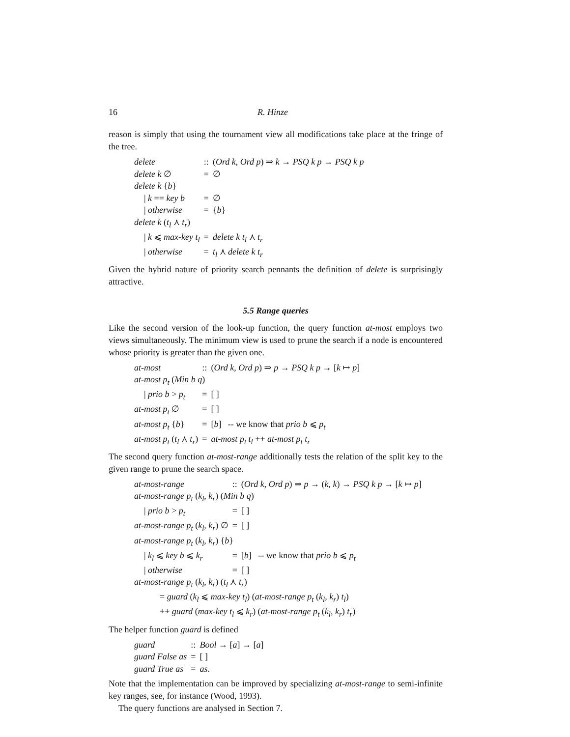16 R. Hinze
reason is simply that using the tournament view all modifications take place at the fringe of the tree.
| delete | :: | ( Ord k , Ord p ) ⇒ k → PSQ k p → PSQ k p |
| delete k ∅ | = | ∅ |
| delete k { b } | | |
| / k == key b | = | ∅ |
| / otherwise | = | { b } |
| delete k ( t<sub>l</sub> ⋏ t<sub>r</sub> ) | | |
| / k ⩽ max-key t<sub>l</sub> | = | delete k t<sub>l</sub> ⋏ t<sub>r</sub> |
| / otherwise | = | t<sub>l</sub> ⋏ delete k t<sub>r</sub> |
Given the hybrid nature of priority search pennants the definition of delete is surprisingly attractive.
5.5 Range queries
Like the second version of the look-up function, the query function at-most employs two views simultaneously. The minimum view is used to prune the search if a node is encountered whose priority is greater than the given one.
| at-most | :: | ( Ord k , Ord p ) ⇒ p → PSQ k p → [ k ↦ p ] |
| at-most p<sub>t</sub> ( Min b q ) | | |
| / prio b > p<sub>t</sub> | = | [ ] |
| at-most p<sub>t</sub> ∅ | = | [ ] |
| at-most p<sub>t</sub> { b } | = | [ b ] -- we know that prio b ⩽ p<sub>t</sub> |
| at-most p<sub>t</sub> ( t<sub>l</sub> ⋏ t<sub>r</sub> ) | = | at-most p<sub>t</sub> t<sub>l</sub> ++ at-most p<sub>t</sub> t<sub>r</sub> |
The second query function at-most-range additionally tests the relation of the split key to the given range to prune the search space.
| at-most-range | :: | ( Ord k , Ord p ) ⇒ p → ( k , k ) → PSQ k p → [ k ↦ p ] |
| at-most-range p<sub>t</sub> ( k<sub>l</sub> , k<sub>r</sub> ) ( Min b q ) | | |
| / prio b > p<sub>t</sub> | = | [ ] |
| at-most-range p<sub>t</sub> ( k<sub>l</sub> , k<sub>r</sub> ) ∅ | = | [ ] |
| at-most-range p<sub>t</sub> ( k<sub>l</sub> , k<sub>r</sub> ) { b } | | |
| / k<sub>l</sub> ⩽ key b ⩽ k<sub>r</sub> | = | [ b ] -- we know that prio b ⩽ p<sub>t</sub> |
| / otherwise | = | [ ] |
| at-most-range p<sub>t</sub> ( k<sub>l</sub> , k<sub>r</sub> ) ( t<sub>l</sub> ⋏ t<sub>r</sub> ) | | |
| = guard ( k<sub>l</sub> ⩽ max-key t<sub>l</sub> ) ( at-most-range p<sub>t</sub> ( k<sub>l</sub> , k<sub>r</sub> ) t<sub>l</sub> ) | | |
| ++ guard ( max-key t<sub>l</sub> ⩽ k<sub>r</sub> ) ( at-most-range p<sub>t</sub> ( k<sub>l</sub> , k<sub>r</sub> ) t<sub>r</sub> ) | | |
The helper function guard is defined
| guard | :: | Bool → [ a ] → [ a ] |
| guard False as | = | [ ] |
| guard True as | = | as . |
Note that the implementation can be improved by specializing at-most-range to semi-infinite key ranges, see, for instance (Wood, 1993).
The query functions are analysed in Section 7.